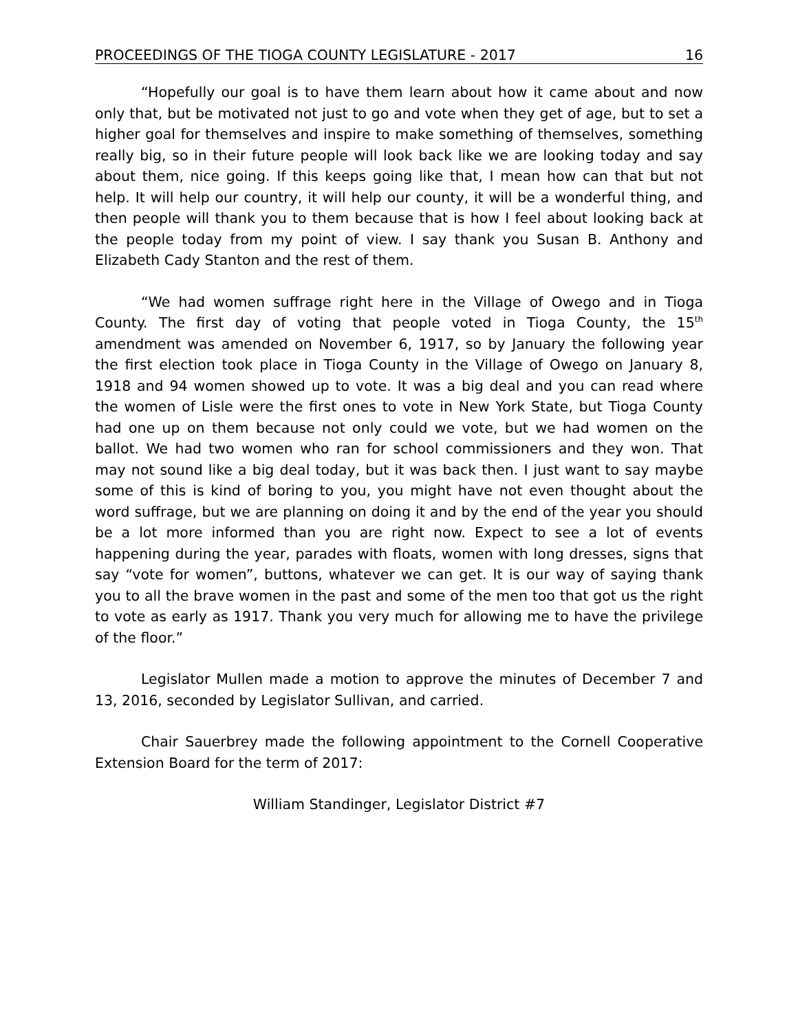PROCEEDINGS OF THE TIOGA COUNTY LEGISLATURE - 2017 16
“Hopefully our goal is to have them learn about how it came about and now only that, but be motivated not just to go and vote when they get of age, but to set a higher goal for themselves and inspire to make something of themselves, something really big, so in their future people will look back like we are looking today and say about them, nice going. If this keeps going like that, I mean how can that but not help. It will help our country, it will help our county, it will be a wonderful thing, and then people will thank you to them because that is how I feel about looking back at the people today from my point of view. I say thank you Susan B. Anthony and Elizabeth Cady Stanton and the rest of them.
“We had women suffrage right here in the Village of Owego and in Tioga County. The first day of voting that people voted in Tioga County, the 15<sup>th</sup> amendment was amended on November 6, 1917, so by January the following year the first election took place in Tioga County in the Village of Owego on January 8, 1918 and 94 women showed up to vote. It was a big deal and you can read where the women of Lisle were the first ones to vote in New York State, but Tioga County had one up on them because not only could we vote, but we had women on the ballot. We had two women who ran for school commissioners and they won. That may not sound like a big deal today, but it was back then. I just want to say maybe some of this is kind of boring to you, you might have not even thought about the word suffrage, but we are planning on doing it and by the end of the year you should be a lot more informed than you are right now. Expect to see a lot of events happening during the year, parades with floats, women with long dresses, signs that say “vote for women”, buttons, whatever we can get. It is our way of saying thank you to all the brave women in the past and some of the men too that got us the right to vote as early as 1917. Thank you very much for allowing me to have the privilege of the floor.”
Legislator Mullen made a motion to approve the minutes of December 7 and 13, 2016, seconded by Legislator Sullivan, and carried.
Chair Sauerbrey made the following appointment to the Cornell Cooperative Extension Board for the term of 2017:
William Standinger, Legislator District #7